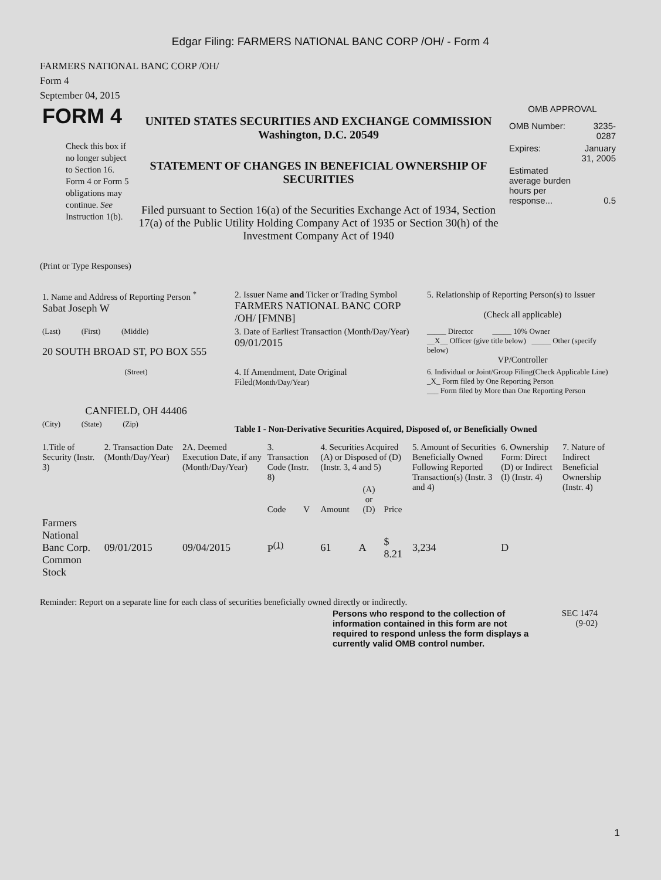Edgar Filing: FARMERS NATIONAL BANC CORP /OH/ - Form 4
FARMERS NATIONAL BANC CORP /OH/
Form 4
September 04, 2015
| FORM 4 Check this box if no longer subject to Section 16. Form 4 or Form 5 obligations may continue. See Instruction 1(b). | UNITED STATES SECURITIES AND EXCHANGE COMMISSION Washington, D.C. 20549 STATEMENT OF CHANGES IN BENEFICIAL OWNERSHIP OF SECURITIES Filed pursuant to Section 16(a) of the Securities Exchange Act of 1934, Section 17(a) of the Public Utility Holding Company Act of 1935 or Section 30(h) of the Investment Company Act of 1940 | OMB APPROVAL / OMB Number: / 3235-0287 / / Expires: / January 31, 2005 / / Estimated average burden hours per response... / 0.5 / |
(Print or Type Responses)
| 1. Name and Address of Reporting Person <sup>*</sup> Sabat Joseph W | 2. Issuer Name and Ticker or Trading Symbol FARMERS NATIONAL BANC CORP /OH/ [FMNB] | 5. Relationship of Reporting Person(s) to Issuer (Check all applicable) |
| (Last) (First) (Middle) 20 SOUTH BROAD ST, PO BOX 555 | 3. Date of Earliest Transaction (Month/Day/Year) 09/01/2015 | _____ Director _____ 10% Owner __X__ Officer (give title below) _____ Other (specify below) VP/Controller |
| (Street) CANFIELD, OH 44406 | 4. If Amendment, Date Original Filed (Month/Day/Year) | 6. Individual or Joint/Group Filing(Check Applicable Line) _X_ Form filed by One Reporting Person ___ Form filed by More than One Reporting Person |
| (City) (State) (Zip) | Table I - Non-Derivative Securities Acquired, Disposed of, or Beneficially Owned | |
| 1.Title of Security (Instr. 3) | 2. Transaction Date (Month/Day/Year) | 2A. Deemed Execution Date, if any (Month/Day/Year) | 3. Transaction Code (Instr. 8) | | 4. Securities Acquired (A) or Disposed of (D) (Instr. 3, 4 and 5) | | | 5. Amount of Securities Beneficially Owned Following Reported Transaction(s) (Instr. 3 and 4) | 6. Ownership Form: Direct (D) or Indirect (I) (Instr. 4) | 7. Nature of Indirect Beneficial Ownership (Instr. 4) |
| --- | --- | --- | --- | --- | --- | --- | --- | --- | --- | --- |
| | | | Code | V | Amount | (A) or (D) | Price | | | |
| Farmers National Banc Corp. Common Stock | 09/01/2015 | 09/04/2015 | P<sup>(1)</sup> | | 61 | A | $ 8.21 | 3,234 | D | |
Reminder: Report on a separate line for each class of securities beneficially owned directly or indirectly.
| Persons who respond to the collection of information contained in this form are not required to respond unless the form displays a currently valid OMB control number. | SEC 1474 (9-02) |
1